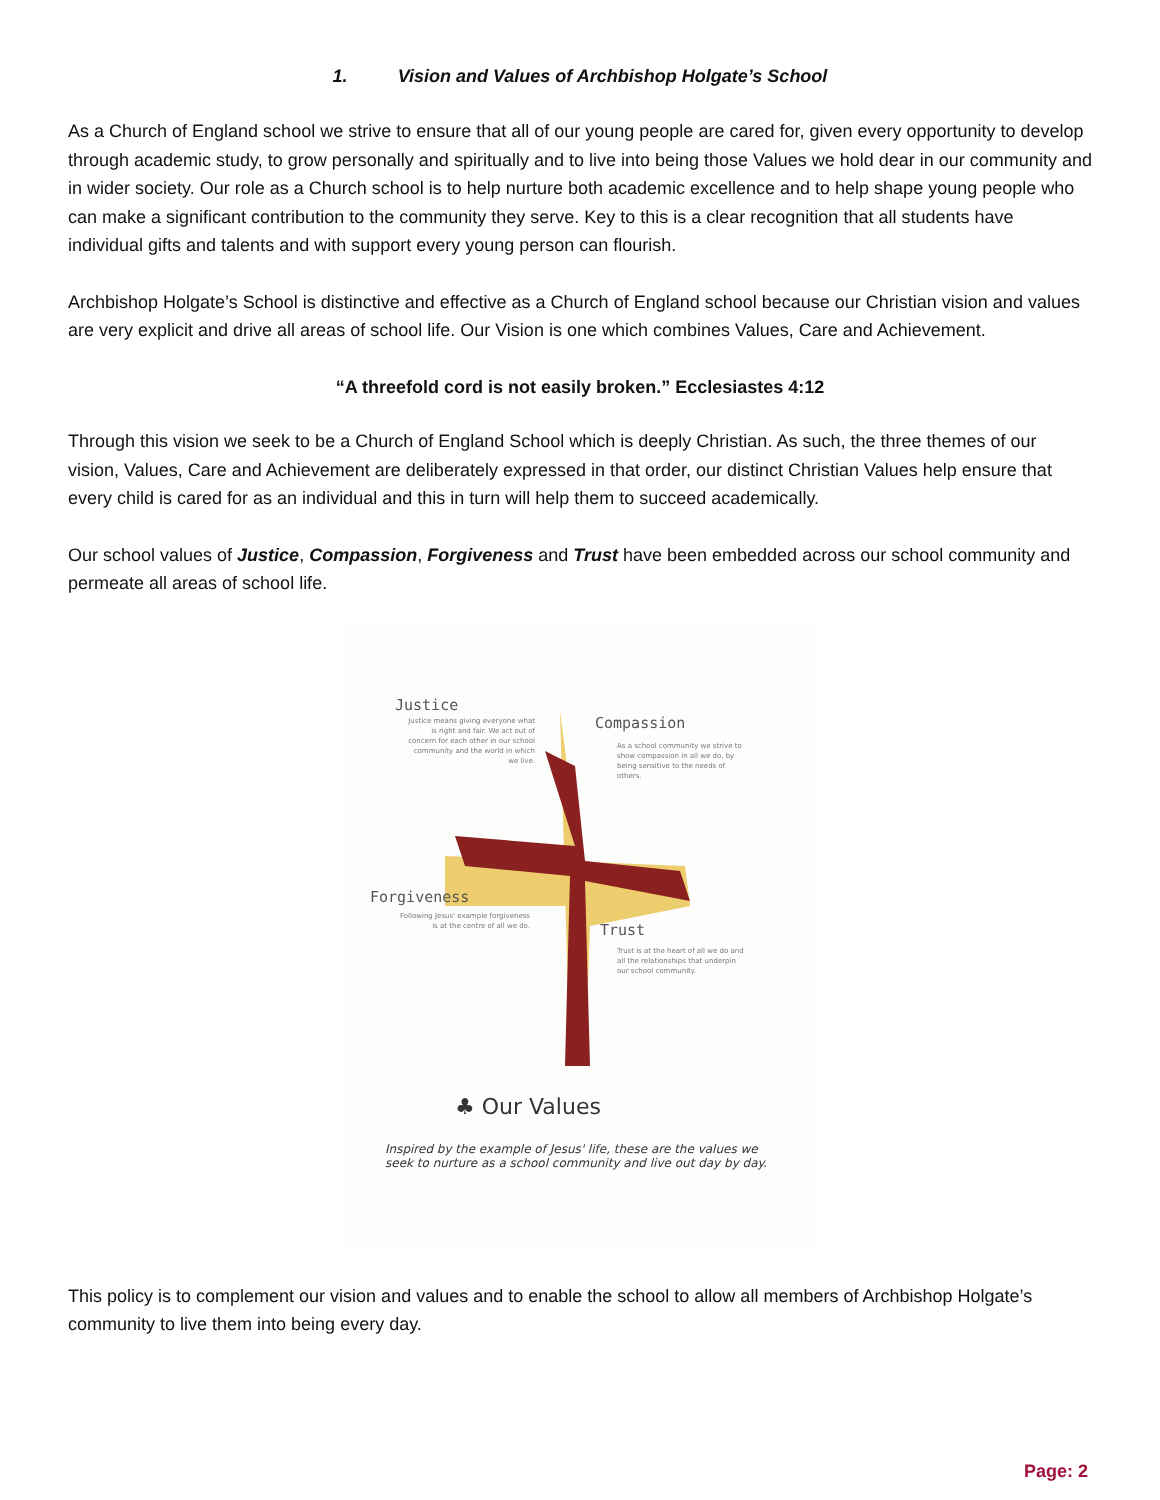1. Vision and Values of Archbishop Holgate’s School
As a Church of England school we strive to ensure that all of our young people are cared for, given every opportunity to develop through academic study, to grow personally and spiritually and to live into being those Values we hold dear in our community and in wider society. Our role as a Church school is to help nurture both academic excellence and to help shape young people who can make a significant contribution to the community they serve. Key to this is a clear recognition that all students have individual gifts and talents and with support every young person can flourish.
Archbishop Holgate’s School is distinctive and effective as a Church of England school because our Christian vision and values are very explicit and drive all areas of school life. Our Vision is one which combines Values, Care and Achievement.
“A threefold cord is not easily broken.” Ecclesiastes 4:12
Through this vision we seek to be a Church of England School which is deeply Christian. As such, the three themes of our vision, Values, Care and Achievement are deliberately expressed in that order, our distinct Christian Values help ensure that every child is cared for as an individual and this in turn will help them to succeed academically.
Our school values of Justice, Compassion, Forgiveness and Trust have been embedded across our school community and permeate all areas of school life.
Justice
Justice means giving everyone what is right and fair. We act out of concern for each other in our school community and the world in which we live.
Compassion
As a school community we strive to show compassion in all we do, by being sensitive to the needs of others.
Forgiveness
Following Jesus' example forgiveness is at the centre of all we do.
Trust
Trust is at the heart of all we do and all the relationships that underpin our school community.
♣ Our Values
Inspired by the example of Jesus' life, these are the values we seek to nurture as a school community and live out day by day.
This policy is to complement our vision and values and to enable the school to allow all members of Archbishop Holgate’s community to live them into being every day.
Page: 2